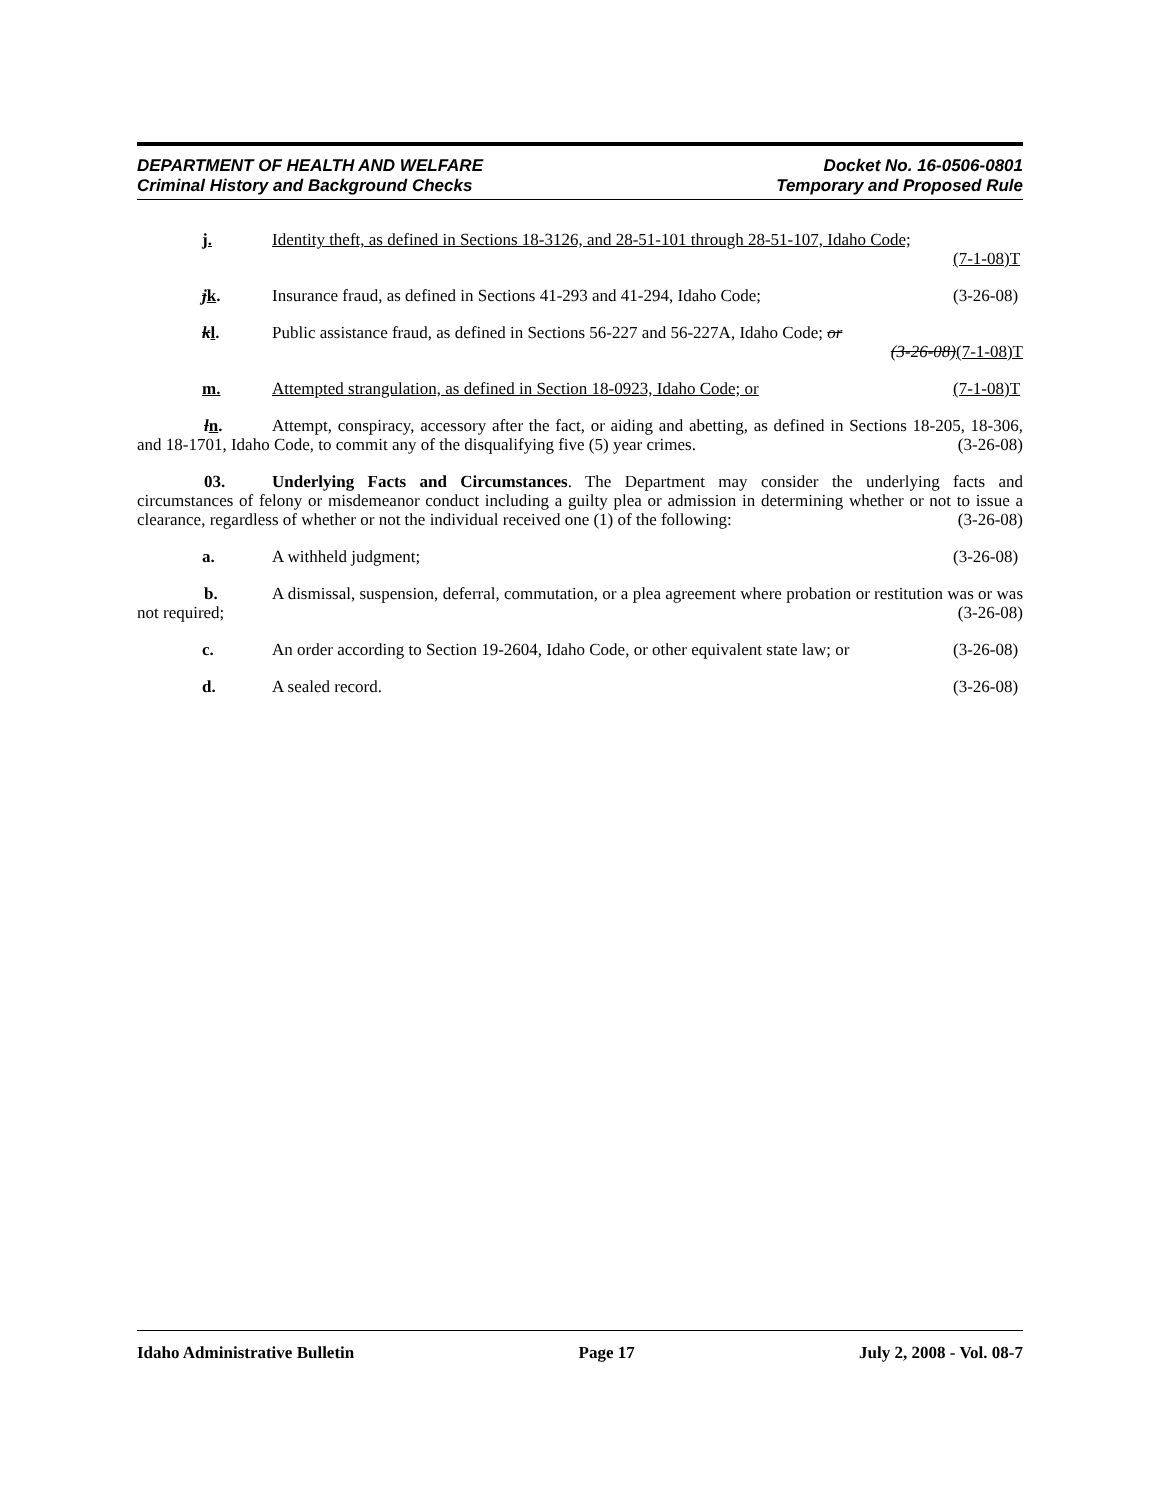DEPARTMENT OF HEALTH AND WELFARE
Criminal History and Background Checks
Docket No. 16-0506-0801
Temporary and Proposed Rule
j. Identity theft, as defined in Sections 18-3126, and 28-51-101 through 28-51-107, Idaho Code;
(7-1-08)T
jk. Insurance fraud, as defined in Sections 41-293 and 41-294, Idaho Code; (3-26-08)
kl. Public assistance fraud, as defined in Sections 56-227 and 56-227A, Idaho Code; or
(3-26-08)(7-1-08)T
m. Attempted strangulation, as defined in Section 18-0923, Idaho Code; or (7-1-08)T
ln. Attempt, conspiracy, accessory after the fact, or aiding and abetting, as defined in Sections 18-205, 18-306, and 18-1701, Idaho Code, to commit any of the disqualifying five (5) year crimes. (3-26-08)
03. Underlying Facts and Circumstances. The Department may consider the underlying facts and circumstances of felony or misdemeanor conduct including a guilty plea or admission in determining whether or not to issue a clearance, regardless of whether or not the individual received one (1) of the following: (3-26-08)
a. A withheld judgment; (3-26-08)
b. A dismissal, suspension, deferral, commutation, or a plea agreement where probation or restitution was or was not required; (3-26-08)
c. An order according to Section 19-2604, Idaho Code, or other equivalent state law; or (3-26-08)
d. A sealed record. (3-26-08)
Idaho Administrative Bulletin Page 17 July 2, 2008 - Vol. 08-7